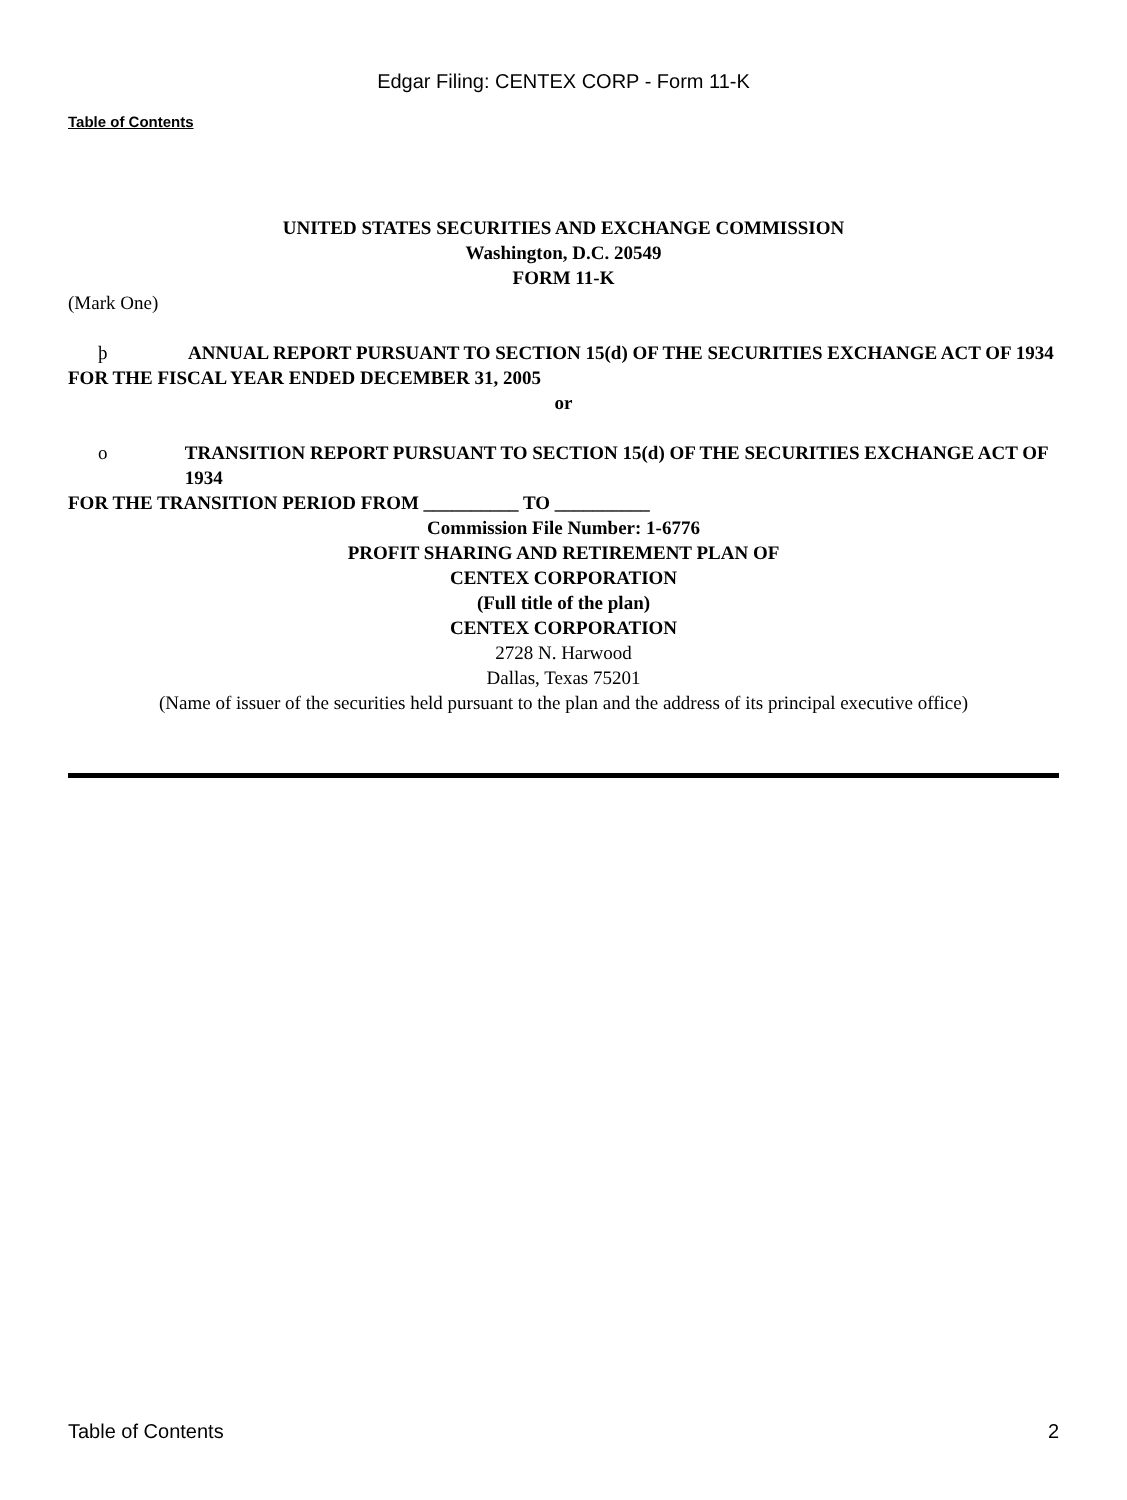Edgar Filing: CENTEX CORP - Form 11-K
Table of Contents
UNITED STATES SECURITIES AND EXCHANGE COMMISSION
Washington, D.C. 20549
FORM 11-K
(Mark One)
þ ANNUAL REPORT PURSUANT TO SECTION 15(d) OF THE SECURITIES EXCHANGE ACT OF 1934
FOR THE FISCAL YEAR ENDED DECEMBER 31, 2005
or
o TRANSITION REPORT PURSUANT TO SECTION 15(d) OF THE SECURITIES EXCHANGE ACT OF 1934
FOR THE TRANSITION PERIOD FROM __________ TO __________
Commission File Number: 1-6776
PROFIT SHARING AND RETIREMENT PLAN OF
CENTEX CORPORATION
(Full title of the plan)
CENTEX CORPORATION
2728 N. Harwood
Dallas, Texas 75201
(Name of issuer of the securities held pursuant to the plan and the address of its principal executive office)
Table of Contents 2